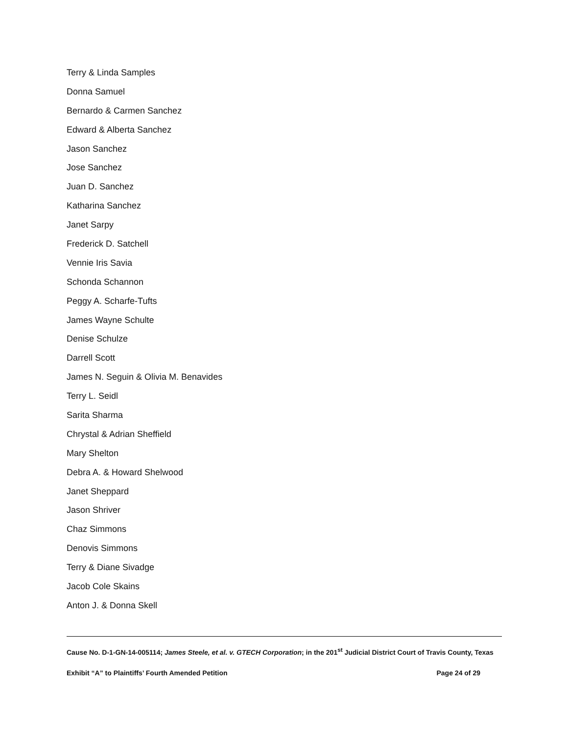Terry & Linda Samples
Donna Samuel
Bernardo & Carmen Sanchez
Edward & Alberta Sanchez
Jason Sanchez
Jose Sanchez
Juan D. Sanchez
Katharina Sanchez
Janet Sarpy
Frederick D. Satchell
Vennie Iris Savia
Schonda Schannon
Peggy A. Scharfe-Tufts
James Wayne Schulte
Denise Schulze
Darrell Scott
James N. Seguin & Olivia M. Benavides
Terry L. Seidl
Sarita Sharma
Chrystal & Adrian Sheffield
Mary Shelton
Debra A. & Howard Shelwood
Janet Sheppard
Jason Shriver
Chaz Simmons
Denovis Simmons
Terry & Diane Sivadge
Jacob Cole Skains
Anton J. & Donna Skell
Cause No. D-1-GN-14-005114; James Steele, et al. v. GTECH Corporation; in the 201<sup>st</sup> Judicial District Court of Travis County, Texas
Exhibit “A” to Plaintiffs’ Fourth Amended Petition Page 24 of 29